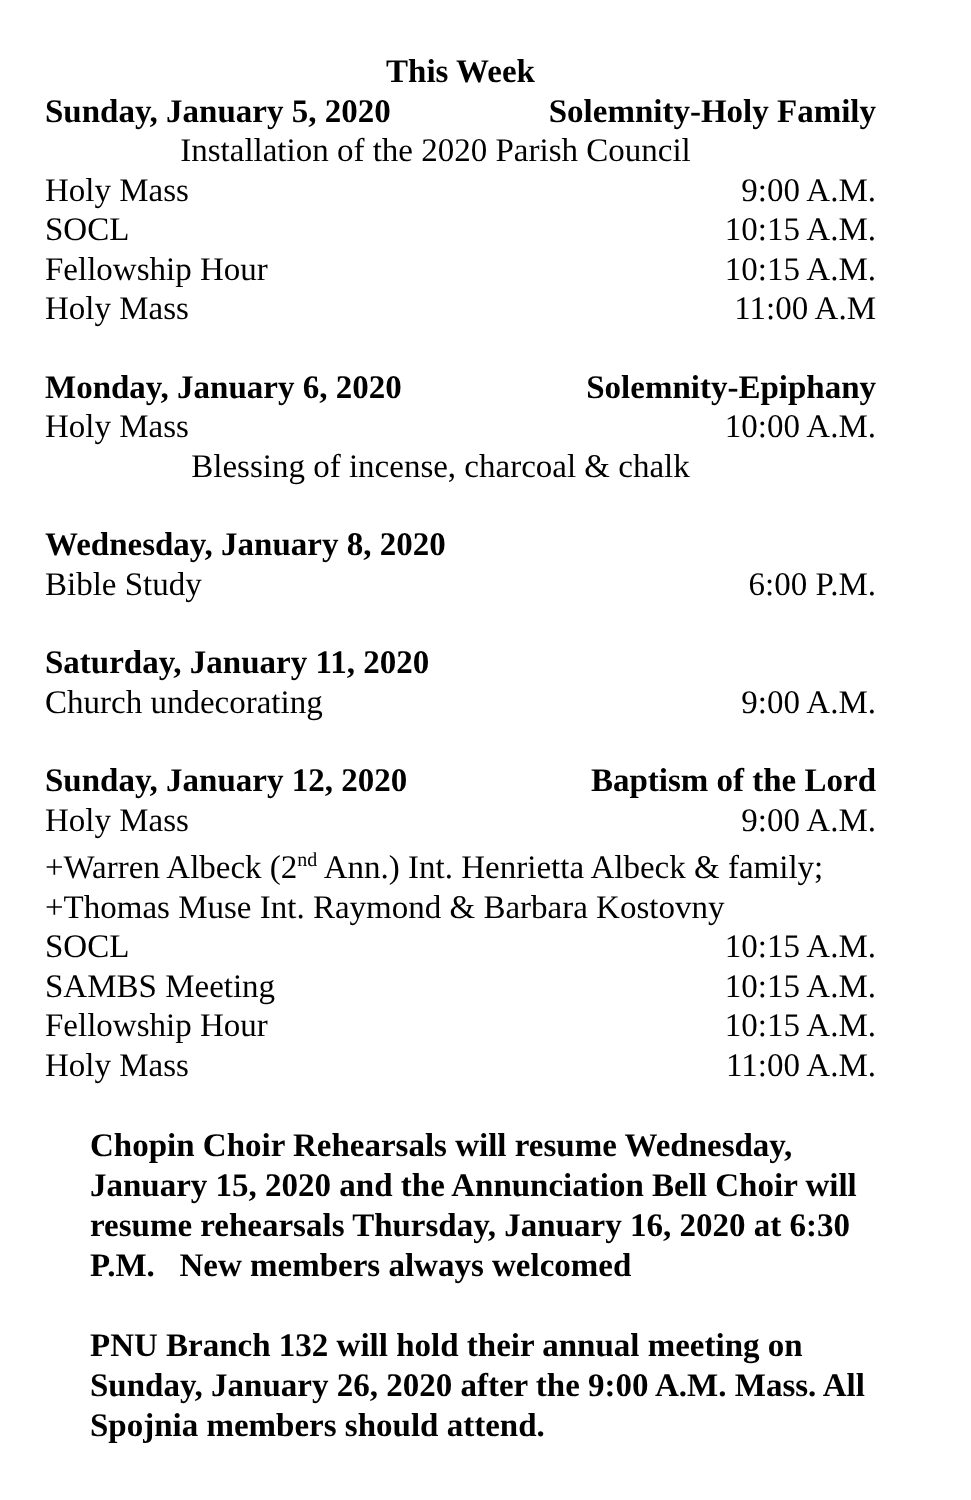This Week
Sunday, January 5, 2020 Solemnity-Holy Family
Installation of the 2020 Parish Council
Holy Mass 9:00 A.M.
SOCL 10:15 A.M.
Fellowship Hour 10:15 A.M.
Holy Mass 11:00 A.M
Monday, January 6, 2020 Solemnity-Epiphany
Holy Mass 10:00 A.M.
Blessing of incense, charcoal & chalk
Wednesday, January 8, 2020
Bible Study 6:00 P.M.
Saturday, January 11, 2020
Church undecorating 9:00 A.M.
Sunday, January 12, 2020 Baptism of the Lord
Holy Mass 9:00 A.M.
+Warren Albeck (2<sup>nd</sup> Ann.) Int. Henrietta Albeck & family;
+Thomas Muse Int. Raymond & Barbara Kostovny
SOCL 10:15 A.M.
SAMBS Meeting 10:15 A.M.
Fellowship Hour 10:15 A.M.
Holy Mass 11:00 A.M.
Chopin Choir Rehearsals will resume Wednesday, January 15, 2020 and the Annunciation Bell Choir will resume rehearsals Thursday, January 16, 2020 at 6:30 P.M. New members always welcomed
PNU Branch 132 will hold their annual meeting on Sunday, January 26, 2020 after the 9:00 A.M. Mass. All Spojnia members should attend.